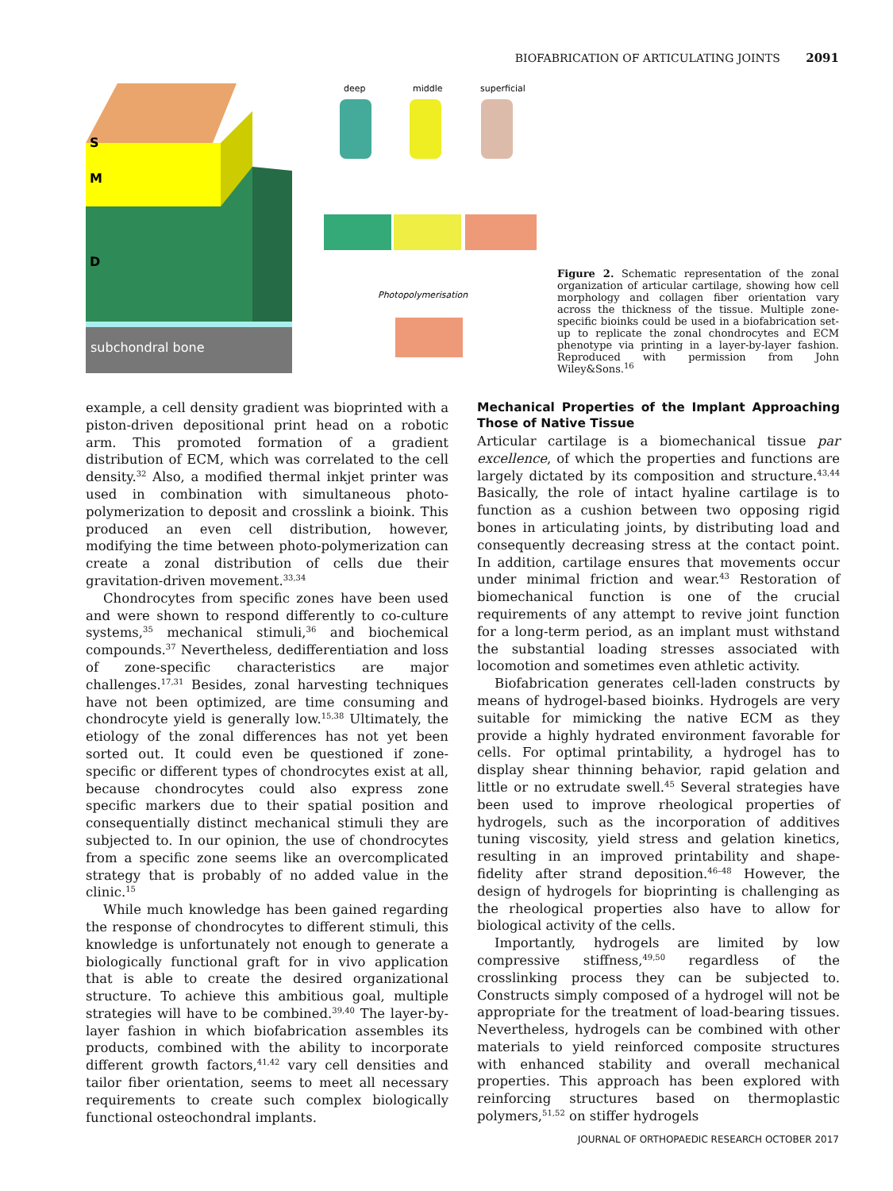BIOFABRICATION OF ARTICULATING JOINTS 2091
S
M
D
subchondral bone
deep
middle
superficial
Photopolymerisation
Figure 2. Schematic representation of the zonal organization of articular cartilage, showing how cell morphology and collagen fiber orientation vary across the thickness of the tissue. Multiple zone-specific bioinks could be used in a biofabrication set-up to replicate the zonal chondrocytes and ECM phenotype via printing in a layer-by-layer fashion. Reproduced with permission from John Wiley&Sons.<sup>16</sup>
example, a cell density gradient was bioprinted with a piston-driven depositional print head on a robotic arm. This promoted formation of a gradient distribution of ECM, which was correlated to the cell density.<sup>32</sup> Also, a modified thermal inkjet printer was used in combination with simultaneous photo-polymerization to deposit and crosslink a bioink. This produced an even cell distribution, however, modifying the time between photo-polymerization can create a zonal distribution of cells due their gravitation-driven movement.<sup>33,34</sup>
Chondrocytes from specific zones have been used and were shown to respond differently to co-culture systems,<sup>35</sup> mechanical stimuli,<sup>36</sup> and biochemical compounds.<sup>37</sup> Nevertheless, dedifferentiation and loss of zone-specific characteristics are major challenges.<sup>17,31</sup> Besides, zonal harvesting techniques have not been optimized, are time consuming and chondrocyte yield is generally low.<sup>15,38</sup> Ultimately, the etiology of the zonal differences has not yet been sorted out. It could even be questioned if zone-specific or different types of chondrocytes exist at all, because chondrocytes could also express zone specific markers due to their spatial position and consequentially distinct mechanical stimuli they are subjected to. In our opinion, the use of chondrocytes from a specific zone seems like an overcomplicated strategy that is probably of no added value in the clinic.<sup>15</sup>
While much knowledge has been gained regarding the response of chondrocytes to different stimuli, this knowledge is unfortunately not enough to generate a biologically functional graft for in vivo application that is able to create the desired organizational structure. To achieve this ambitious goal, multiple strategies will have to be combined.<sup>39,40</sup> The layer-by-layer fashion in which biofabrication assembles its products, combined with the ability to incorporate different growth factors,<sup>41,42</sup> vary cell densities and tailor fiber orientation, seems to meet all necessary requirements to create such complex biologically functional osteochondral implants.
Mechanical Properties of the Implant Approaching Those of Native Tissue
Articular cartilage is a biomechanical tissue par excellence, of which the properties and functions are largely dictated by its composition and structure.<sup>43,44</sup> Basically, the role of intact hyaline cartilage is to function as a cushion between two opposing rigid bones in articulating joints, by distributing load and consequently decreasing stress at the contact point. In addition, cartilage ensures that movements occur under minimal friction and wear.<sup>43</sup> Restoration of biomechanical function is one of the crucial requirements of any attempt to revive joint function for a long-term period, as an implant must withstand the substantial loading stresses associated with locomotion and sometimes even athletic activity.
Biofabrication generates cell-laden constructs by means of hydrogel-based bioinks. Hydrogels are very suitable for mimicking the native ECM as they provide a highly hydrated environment favorable for cells. For optimal printability, a hydrogel has to display shear thinning behavior, rapid gelation and little or no extrudate swell.<sup>45</sup> Several strategies have been used to improve rheological properties of hydrogels, such as the incorporation of additives tuning viscosity, yield stress and gelation kinetics, resulting in an improved printability and shape-fidelity after strand deposition.<sup>46–48</sup> However, the design of hydrogels for bioprinting is challenging as the rheological properties also have to allow for biological activity of the cells.
Importantly, hydrogels are limited by low compressive stiffness,<sup>49,50</sup> regardless of the crosslinking process they can be subjected to. Constructs simply composed of a hydrogel will not be appropriate for the treatment of load-bearing tissues. Nevertheless, hydrogels can be combined with other materials to yield reinforced composite structures with enhanced stability and overall mechanical properties. This approach has been explored with reinforcing structures based on thermoplastic polymers,<sup>51,52</sup> on stiffer hydrogels
JOURNAL OF ORTHOPAEDIC RESEARCH OCTOBER 2017